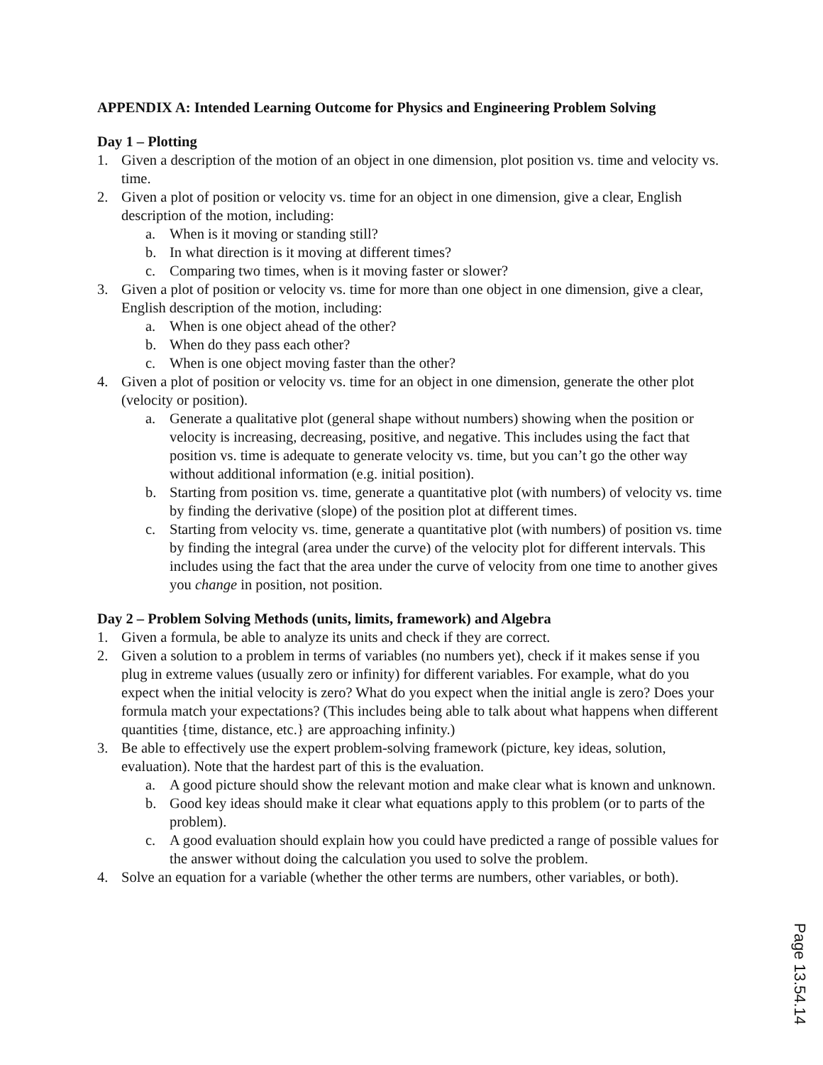APPENDIX A: Intended Learning Outcome for Physics and Engineering Problem Solving
Day 1 – Plotting
1. Given a description of the motion of an object in one dimension, plot position vs. time and velocity vs. time.
2. Given a plot of position or velocity vs. time for an object in one dimension, give a clear, English description of the motion, including:
a. When is it moving or standing still?
b. In what direction is it moving at different times?
c. Comparing two times, when is it moving faster or slower?
3. Given a plot of position or velocity vs. time for more than one object in one dimension, give a clear, English description of the motion, including:
a. When is one object ahead of the other?
b. When do they pass each other?
c. When is one object moving faster than the other?
4. Given a plot of position or velocity vs. time for an object in one dimension, generate the other plot (velocity or position).
a. Generate a qualitative plot (general shape without numbers) showing when the position or velocity is increasing, decreasing, positive, and negative. This includes using the fact that position vs. time is adequate to generate velocity vs. time, but you can’t go the other way without additional information (e.g. initial position).
b. Starting from position vs. time, generate a quantitative plot (with numbers) of velocity vs. time by finding the derivative (slope) of the position plot at different times.
c. Starting from velocity vs. time, generate a quantitative plot (with numbers) of position vs. time by finding the integral (area under the curve) of the velocity plot for different intervals. This includes using the fact that the area under the curve of velocity from one time to another gives you change in position, not position.
Day 2 – Problem Solving Methods (units, limits, framework) and Algebra
1. Given a formula, be able to analyze its units and check if they are correct.
2. Given a solution to a problem in terms of variables (no numbers yet), check if it makes sense if you plug in extreme values (usually zero or infinity) for different variables. For example, what do you expect when the initial velocity is zero? What do you expect when the initial angle is zero? Does your formula match your expectations? (This includes being able to talk about what happens when different quantities {time, distance, etc.} are approaching infinity.)
3. Be able to effectively use the expert problem-solving framework (picture, key ideas, solution, evaluation). Note that the hardest part of this is the evaluation.
a. A good picture should show the relevant motion and make clear what is known and unknown.
b. Good key ideas should make it clear what equations apply to this problem (or to parts of the problem).
c. A good evaluation should explain how you could have predicted a range of possible values for the answer without doing the calculation you used to solve the problem.
4. Solve an equation for a variable (whether the other terms are numbers, other variables, or both).
Page 13.54.14